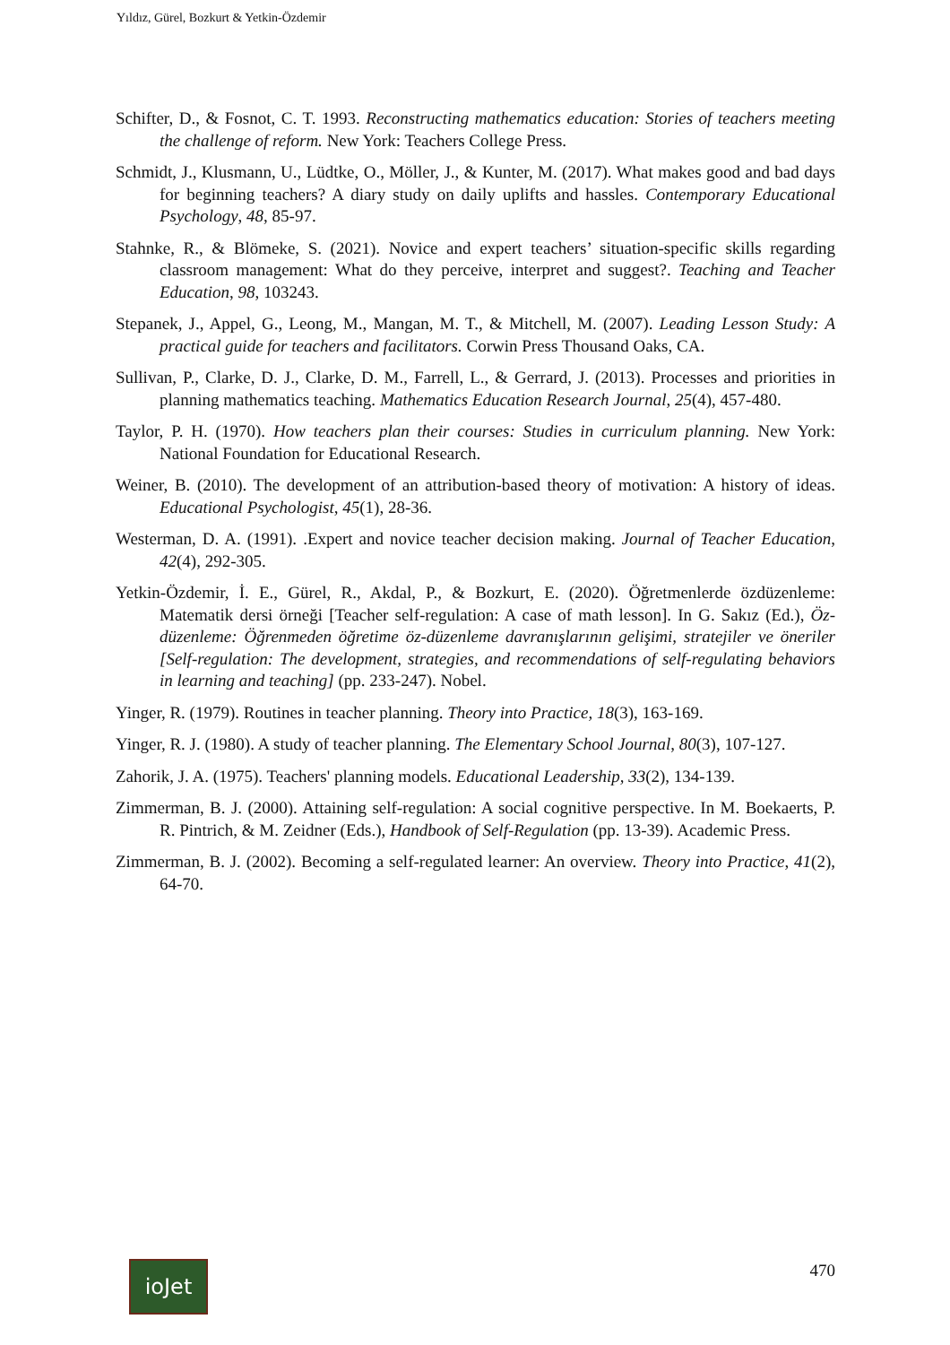Yıldız, Gürel, Bozkurt & Yetkin-Özdemir
Schifter, D., & Fosnot, C. T. 1993. Reconstructing mathematics education: Stories of teachers meeting the challenge of reform. New York: Teachers College Press.
Schmidt, J., Klusmann, U., Lüdtke, O., Möller, J., & Kunter, M. (2017). What makes good and bad days for beginning teachers? A diary study on daily uplifts and hassles. Contemporary Educational Psychology, 48, 85-97.
Stahnke, R., & Blömeke, S. (2021). Novice and expert teachers’ situation-specific skills regarding classroom management: What do they perceive, interpret and suggest?. Teaching and Teacher Education, 98, 103243.
Stepanek, J., Appel, G., Leong, M., Mangan, M. T., & Mitchell, M. (2007). Leading Lesson Study: A practical guide for teachers and facilitators. Corwin Press Thousand Oaks, CA.
Sullivan, P., Clarke, D. J., Clarke, D. M., Farrell, L., & Gerrard, J. (2013). Processes and priorities in planning mathematics teaching. Mathematics Education Research Journal, 25(4), 457-480.
Taylor, P. H. (1970). How teachers plan their courses: Studies in curriculum planning. New York: National Foundation for Educational Research.
Weiner, B. (2010). The development of an attribution-based theory of motivation: A history of ideas. Educational Psychologist, 45(1), 28-36.
Westerman, D. A. (1991). .Expert and novice teacher decision making. Journal of Teacher Education, 42(4), 292-305.
Yetkin-Özdemir, İ. E., Gürel, R., Akdal, P., & Bozkurt, E. (2020). Öğretmenlerde özdüzenleme: Matematik dersi örneği [Teacher self-regulation: A case of math lesson]. In G. Sakız (Ed.), Öz-düzenleme: Öğrenmeden öğretime öz-düzenleme davranışlarının gelişimi, stratejiler ve öneriler [Self-regulation: The development, strategies, and recommendations of self-regulating behaviors in learning and teaching] (pp. 233-247). Nobel.
Yinger, R. (1979). Routines in teacher planning. Theory into Practice, 18(3), 163-169.
Yinger, R. J. (1980). A study of teacher planning. The Elementary School Journal, 80(3), 107-127.
Zahorik, J. A. (1975). Teachers' planning models. Educational Leadership, 33(2), 134-139.
Zimmerman, B. J. (2000). Attaining self-regulation: A social cognitive perspective. In M. Boekaerts, P. R. Pintrich, & M. Zeidner (Eds.), Handbook of Self-Regulation (pp. 13-39). Academic Press.
Zimmerman, B. J. (2002). Becoming a self-regulated learner: An overview. Theory into Practice, 41(2), 64-70.
ioJet
470